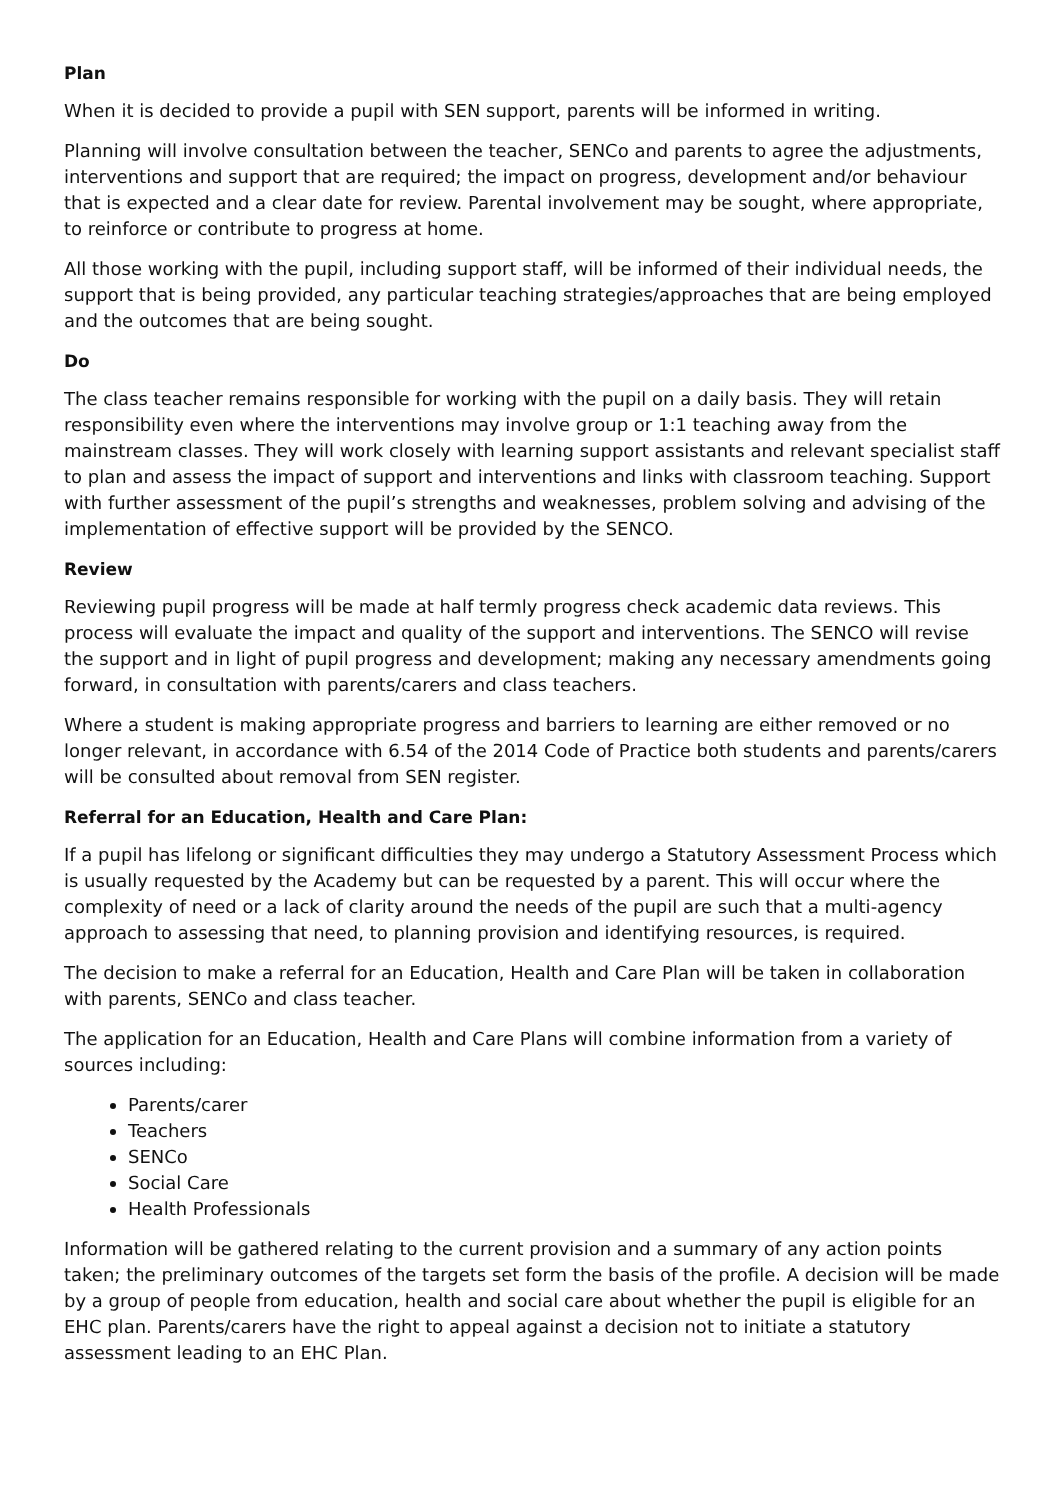Plan
When it is decided to provide a pupil with SEN support, parents will be informed in writing.
Planning will involve consultation between the teacher, SENCo and parents to agree the adjustments, interventions and support that are required; the impact on progress, development and/or behaviour that is expected and a clear date for review. Parental involvement may be sought, where appropriate, to reinforce or contribute to progress at home.
All those working with the pupil, including support staff, will be informed of their individual needs, the support that is being provided, any particular teaching strategies/approaches that are being employed and the outcomes that are being sought.
Do
The class teacher remains responsible for working with the pupil on a daily basis. They will retain responsibility even where the interventions may involve group or 1:1 teaching away from the mainstream classes. They will work closely with learning support assistants and relevant specialist staff to plan and assess the impact of support and interventions and links with classroom teaching. Support with further assessment of the pupil’s strengths and weaknesses, problem solving and advising of the implementation of effective support will be provided by the SENCO.
Review
Reviewing pupil progress will be made at half termly progress check academic data reviews. This process will evaluate the impact and quality of the support and interventions. The SENCO will revise the support and in light of pupil progress and development; making any necessary amendments going forward, in consultation with parents/carers and class teachers.
Where a student is making appropriate progress and barriers to learning are either removed or no longer relevant, in accordance with 6.54 of the 2014 Code of Practice both students and parents/carers will be consulted about removal from SEN register.
Referral for an Education, Health and Care Plan:
If a pupil has lifelong or significant difficulties they may undergo a Statutory Assessment Process which is usually requested by the Academy but can be requested by a parent. This will occur where the complexity of need or a lack of clarity around the needs of the pupil are such that a multi-agency approach to assessing that need, to planning provision and identifying resources, is required.
The decision to make a referral for an Education, Health and Care Plan will be taken in collaboration with parents, SENCo and class teacher.
The application for an Education, Health and Care Plans will combine information from a variety of sources including:
Parents/carer
Teachers
SENCo
Social Care
Health Professionals
Information will be gathered relating to the current provision and a summary of any action points taken; the preliminary outcomes of the targets set form the basis of the profile. A decision will be made by a group of people from education, health and social care about whether the pupil is eligible for an EHC plan. Parents/carers have the right to appeal against a decision not to initiate a statutory assessment leading to an EHC Plan.